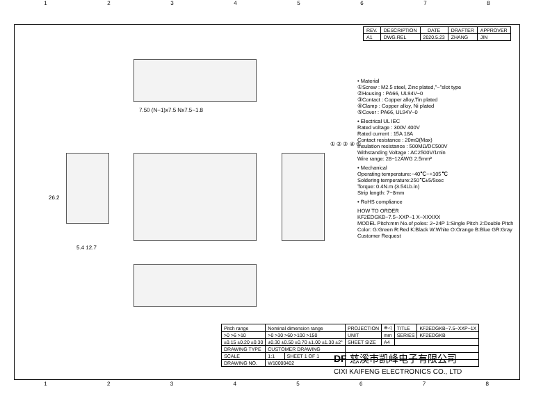12345678
| REV. | DESCRIPTION | DATE | DRAFTER | APPROVER |
| --- | --- | --- | --- | --- |
| A1 | DWG.REL | 2020.5.23 | ZHANG | JIN |
7.50 (N−1)x7.5 Nx7.5−1.8
26.2
5.4 12.7
① ② ③ ④ ⑤
• Material
①Screw : M2.5 steel, Zinc plated,"−"slot type
②Housing : PA66, UL94V−0
③Contact : Copper alloy,Tin plated
④Clamp : Copper alloy, Ni plated
⑤Cover : PA66, UL94V−0
• Electrical UL IEC
Rated voltage : 300V 400V
Rated current : 15A 18A
Contact resistance : 20mΩ(Max)
Insulation resistance : 500MΩ/DC500V
Withstanding Voltage : AC2500V/1min
Wire range: 28−12AWG 2.5mm²
• Mechanical
Operating temperature:−40℃~+105℃
Soldering temperature:250℃±5/5sec
Torque: 0.4N.m (3.54Lb.in)
Strip length: 7−8mm
• RoHS compliance
HOW TO ORDER
KF2EDGKB−7.5−XXP−1 X−XXXXX
MODEL Pitch:mm No.of poles: 2~24P 1:Single Pitch 2:Double Pitch
Color: G:Green R:Red K:Black W:White O:Orange B:Blue GR:Gray Customer Request
| Pitch range | Nominal dimension range | | PROJECTION | ⊕◁ | TITLE | KF2EDGKB−7.5−XXP−1X |
| >0 >6 >10 | >0 >30 >60 >100 >150 | | UNIT | mm | SERIES | KF2EDGKB |
| ±0.15 ±0.20 ±0.30 | ±0.30 ±0.50 ±0.70 ±1.00 ±1.30 ±2° | | SHEET SIZE | A4 | | |
| DRAWING TYPE | CUSTOMER DRAWING | | | | | |
| SCALE | 1:1 | SHEET 1 OF 1 | | | | |
| DRAWING NO. | W10000402 | | | | | |
DF 慈溪市凯峰电子有限公司
CIXI KAIFENG ELECTRONICS CO., LTD
12345678